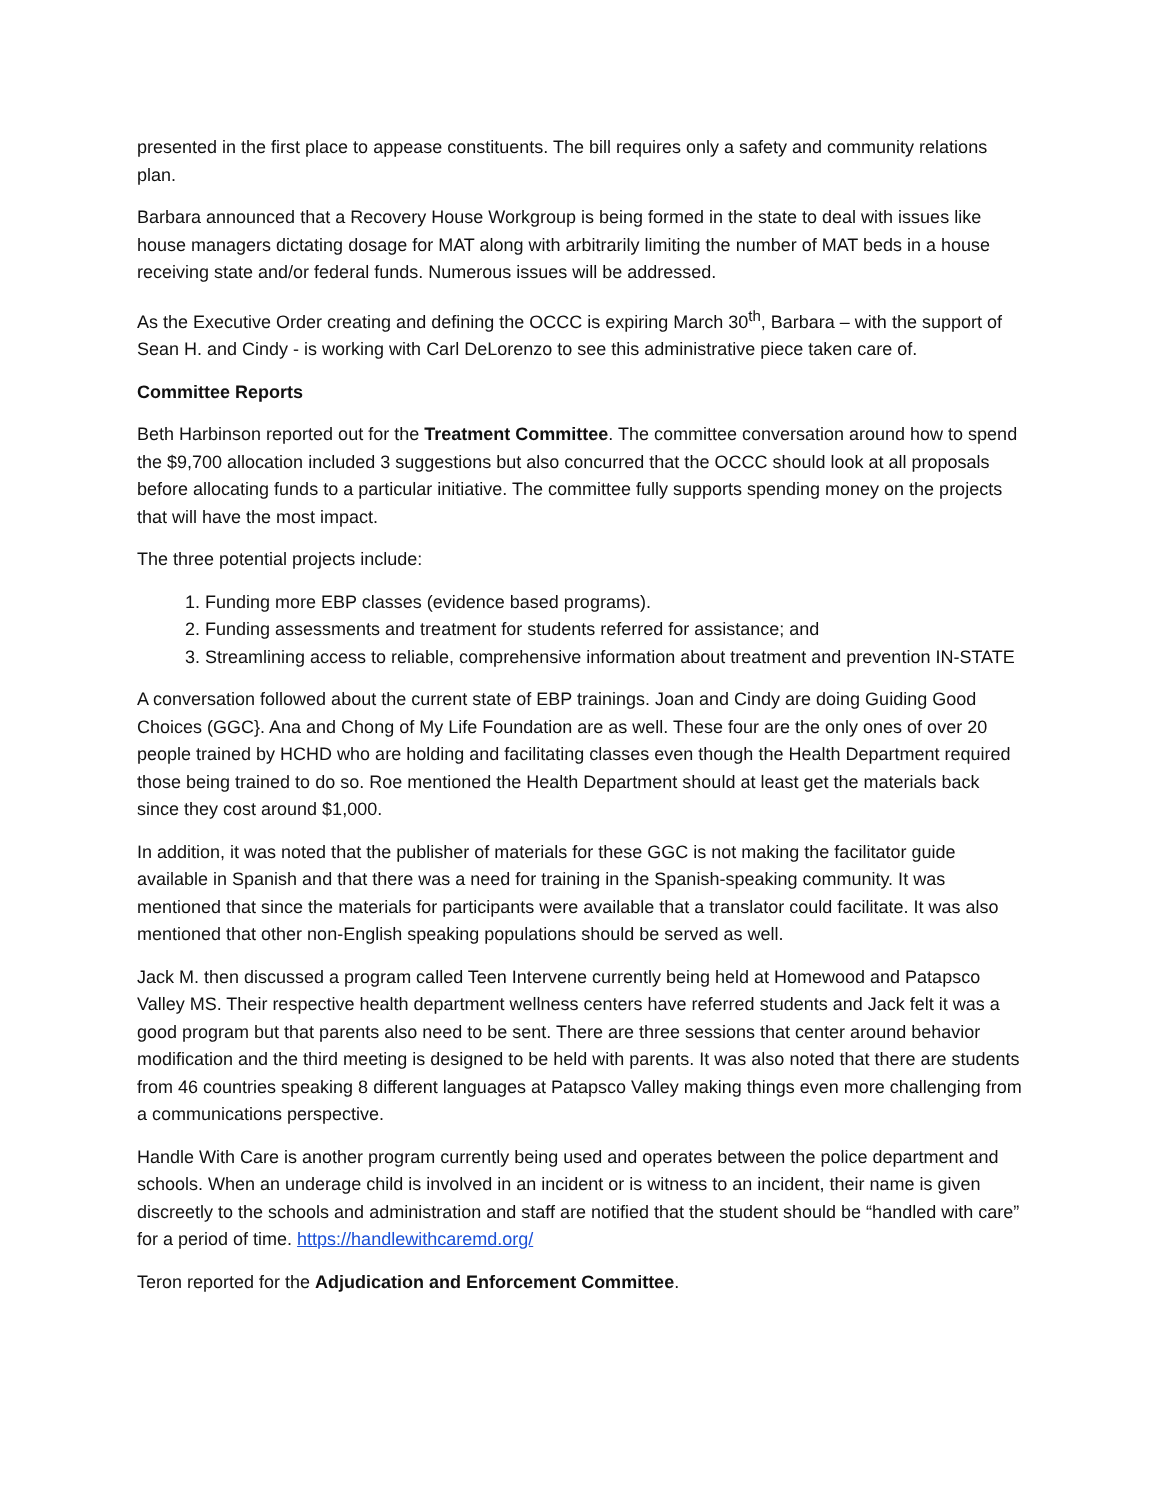presented in the first place to appease constituents. The bill requires only a safety and community relations plan.
Barbara announced that a Recovery House Workgroup is being formed in the state to deal with issues like house managers dictating dosage for MAT along with arbitrarily limiting the number of MAT beds in a house receiving state and/or federal funds. Numerous issues will be addressed.
As the Executive Order creating and defining the OCCC is expiring March 30<sup>th</sup>, Barbara – with the support of Sean H. and Cindy - is working with Carl DeLorenzo to see this administrative piece taken care of.
Committee Reports
Beth Harbinson reported out for the Treatment Committee. The committee conversation around how to spend the $9,700 allocation included 3 suggestions but also concurred that the OCCC should look at all proposals before allocating funds to a particular initiative. The committee fully supports spending money on the projects that will have the most impact.
The three potential projects include:
1. Funding more EBP classes (evidence based programs).
2. Funding assessments and treatment for students referred for assistance; and
3. Streamlining access to reliable, comprehensive information about treatment and prevention IN-STATE
A conversation followed about the current state of EBP trainings. Joan and Cindy are doing Guiding Good Choices (GGC}. Ana and Chong of My Life Foundation are as well. These four are the only ones of over 20 people trained by HCHD who are holding and facilitating classes even though the Health Department required those being trained to do so. Roe mentioned the Health Department should at least get the materials back since they cost around $1,000.
In addition, it was noted that the publisher of materials for these GGC is not making the facilitator guide available in Spanish and that there was a need for training in the Spanish-speaking community. It was mentioned that since the materials for participants were available that a translator could facilitate. It was also mentioned that other non-English speaking populations should be served as well.
Jack M. then discussed a program called Teen Intervene currently being held at Homewood and Patapsco Valley MS. Their respective health department wellness centers have referred students and Jack felt it was a good program but that parents also need to be sent. There are three sessions that center around behavior modification and the third meeting is designed to be held with parents. It was also noted that there are students from 46 countries speaking 8 different languages at Patapsco Valley making things even more challenging from a communications perspective.
Handle With Care is another program currently being used and operates between the police department and schools. When an underage child is involved in an incident or is witness to an incident, their name is given discreetly to the schools and administration and staff are notified that the student should be “handled with care” for a period of time. https://handlewithcaremd.org/
Teron reported for the Adjudication and Enforcement Committee.